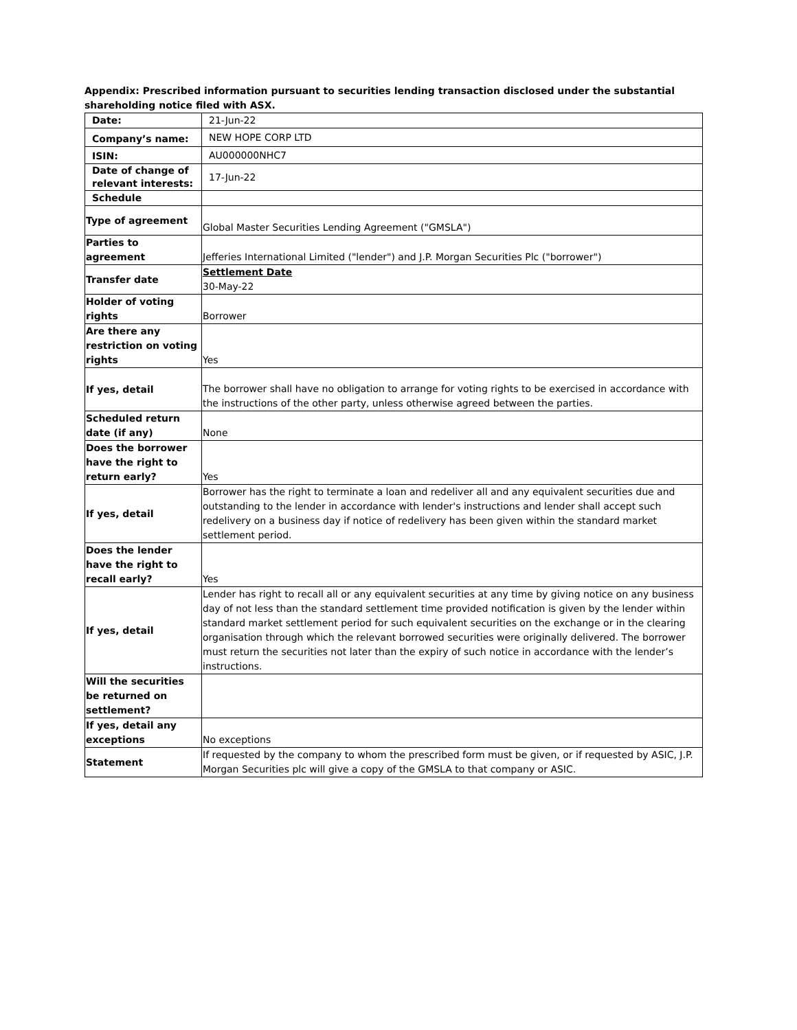Appendix: Prescribed information pursuant to securities lending transaction disclosed under the substantial shareholding notice filed with ASX.
| Date: | 21-Jun-22 |
| Company’s name: | NEW HOPE CORP LTD |
| ISIN: | AU000000NHC7 |
| Date of change of relevant interests: | 17-Jun-22 |
| Schedule | |
| Type of agreement | Global Master Securities Lending Agreement ("GMSLA") |
| Parties to agreement | Jefferies International Limited ("lender") and J.P. Morgan Securities Plc ("borrower") |
| Transfer date | Settlement Date 30-May-22 |
| Holder of voting rights | Borrower |
| Are there any restriction on voting rights | Yes |
| If yes, detail | The borrower shall have no obligation to arrange for voting rights to be exercised in accordance with the instructions of the other party, unless otherwise agreed between the parties. |
| Scheduled return date (if any) | None |
| Does the borrower have the right to return early? | Yes |
| If yes, detail | Borrower has the right to terminate a loan and redeliver all and any equivalent securities due and outstanding to the lender in accordance with lender's instructions and lender shall accept such redelivery on a business day if notice of redelivery has been given within the standard market settlement period. |
| Does the lender have the right to recall early? | Yes |
| If yes, detail | Lender has right to recall all or any equivalent securities at any time by giving notice on any business day of not less than the standard settlement time provided notification is given by the lender within standard market settlement period for such equivalent securities on the exchange or in the clearing organisation through which the relevant borrowed securities were originally delivered. The borrower must return the securities not later than the expiry of such notice in accordance with the lender’s instructions. |
| Will the securities be returned on settlement? | |
| If yes, detail any exceptions | No exceptions |
| Statement | If requested by the company to whom the prescribed form must be given, or if requested by ASIC, J.P. Morgan Securities plc will give a copy of the GMSLA to that company or ASIC. |